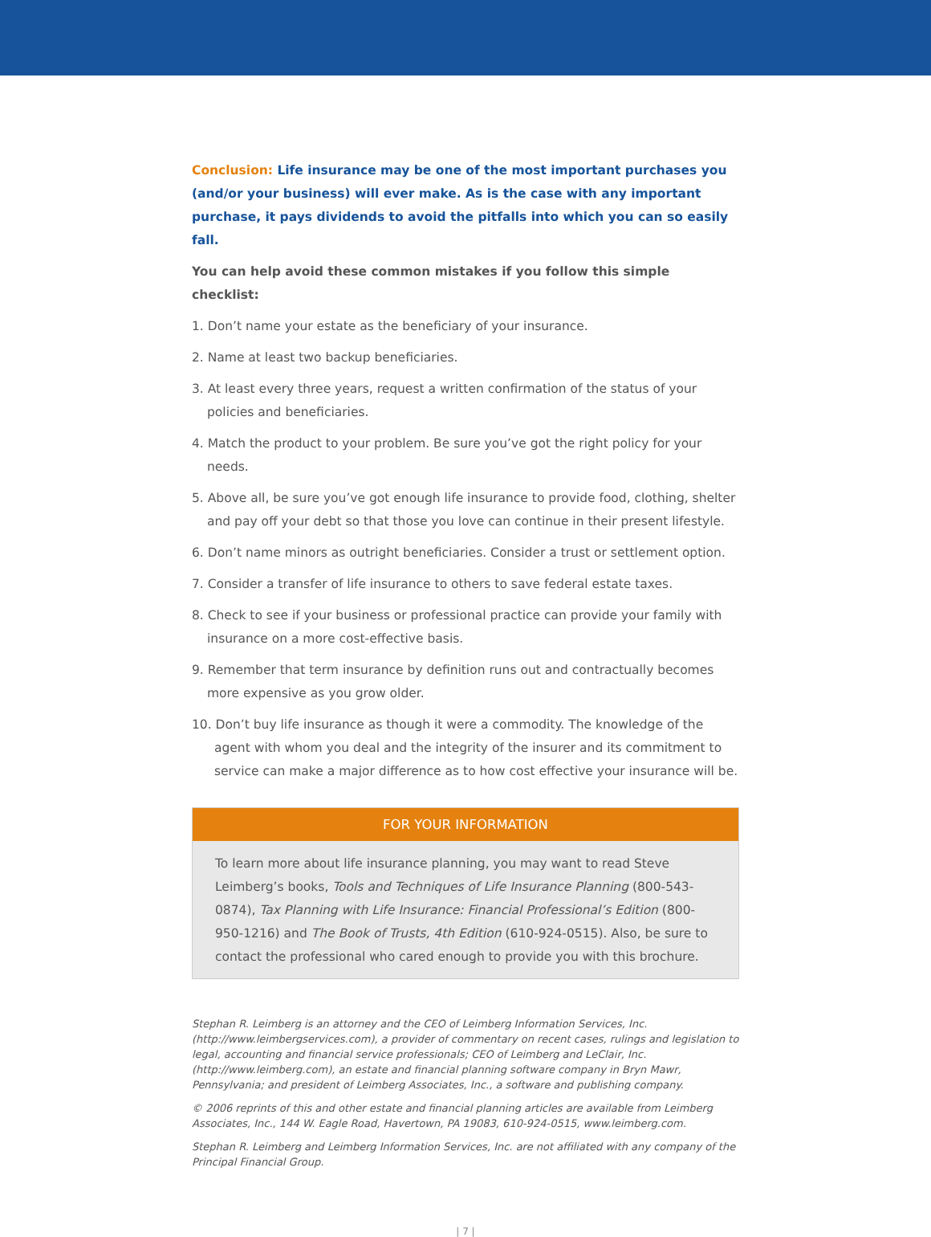Conclusion: Life insurance may be one of the most important purchases you (and/or your business) will ever make. As is the case with any important purchase, it pays dividends to avoid the pitfalls into which you can so easily fall.
You can help avoid these common mistakes if you follow this simple checklist:
1. Don’t name your estate as the beneficiary of your insurance.
2. Name at least two backup beneficiaries.
3. At least every three years, request a written confirmation of the status of your policies and beneficiaries.
4. Match the product to your problem. Be sure you’ve got the right policy for your needs.
5. Above all, be sure you’ve got enough life insurance to provide food, clothing, shelter and pay off your debt so that those you love can continue in their present lifestyle.
6. Don’t name minors as outright beneficiaries. Consider a trust or settlement option.
7. Consider a transfer of life insurance to others to save federal estate taxes.
8. Check to see if your business or professional practice can provide your family with insurance on a more cost-effective basis.
9. Remember that term insurance by definition runs out and contractually becomes more expensive as you grow older.
10. Don’t buy life insurance as though it were a commodity. The knowledge of the agent with whom you deal and the integrity of the insurer and its commitment to service can make a major difference as to how cost effective your insurance will be.
FOR YOUR INFORMATION
To learn more about life insurance planning, you may want to read Steve Leimberg’s books, Tools and Techniques of Life Insurance Planning (800-543-0874), Tax Planning with Life Insurance: Financial Professional’s Edition (800-950-1216) and The Book of Trusts, 4th Edition (610-924-0515). Also, be sure to contact the professional who cared enough to provide you with this brochure.
Stephan R. Leimberg is an attorney and the CEO of Leimberg Information Services, Inc. (http://www.leimbergservices.com), a provider of commentary on recent cases, rulings and legislation to legal, accounting and financial service professionals; CEO of Leimberg and LeClair, Inc. (http://www.leimberg.com), an estate and financial planning software company in Bryn Mawr, Pennsylvania; and president of Leimberg Associates, Inc., a software and publishing company.
© 2006 reprints of this and other estate and financial planning articles are available from Leimberg Associates, Inc., 144 W. Eagle Road, Havertown, PA 19083, 610-924-0515, www.leimberg.com.
Stephan R. Leimberg and Leimberg Information Services, Inc. are not affiliated with any company of the Principal Financial Group.
| 7 |